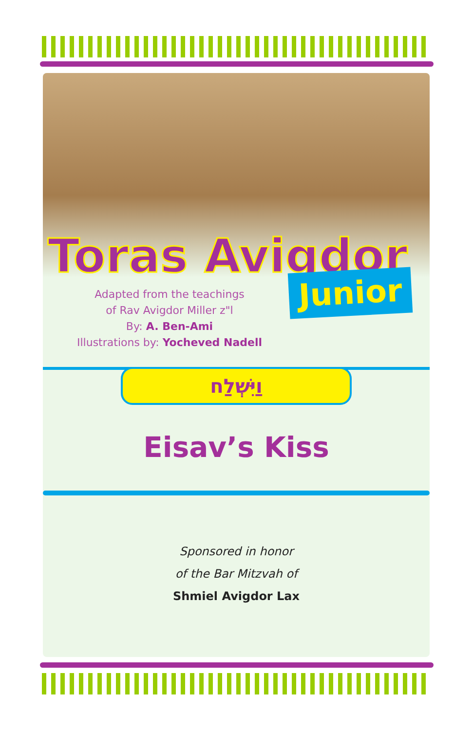Toras Avigdor
Junior
Adapted from the teachings
of Rav Avigdor Miller z"l
By: A. Ben-Ami
Illustrations by: Yocheved Nadell
וַיִּשְׁלַח
Eisav’s Kiss
Sponsored in honor
of the Bar Mitzvah of
Shmiel Avigdor Lax